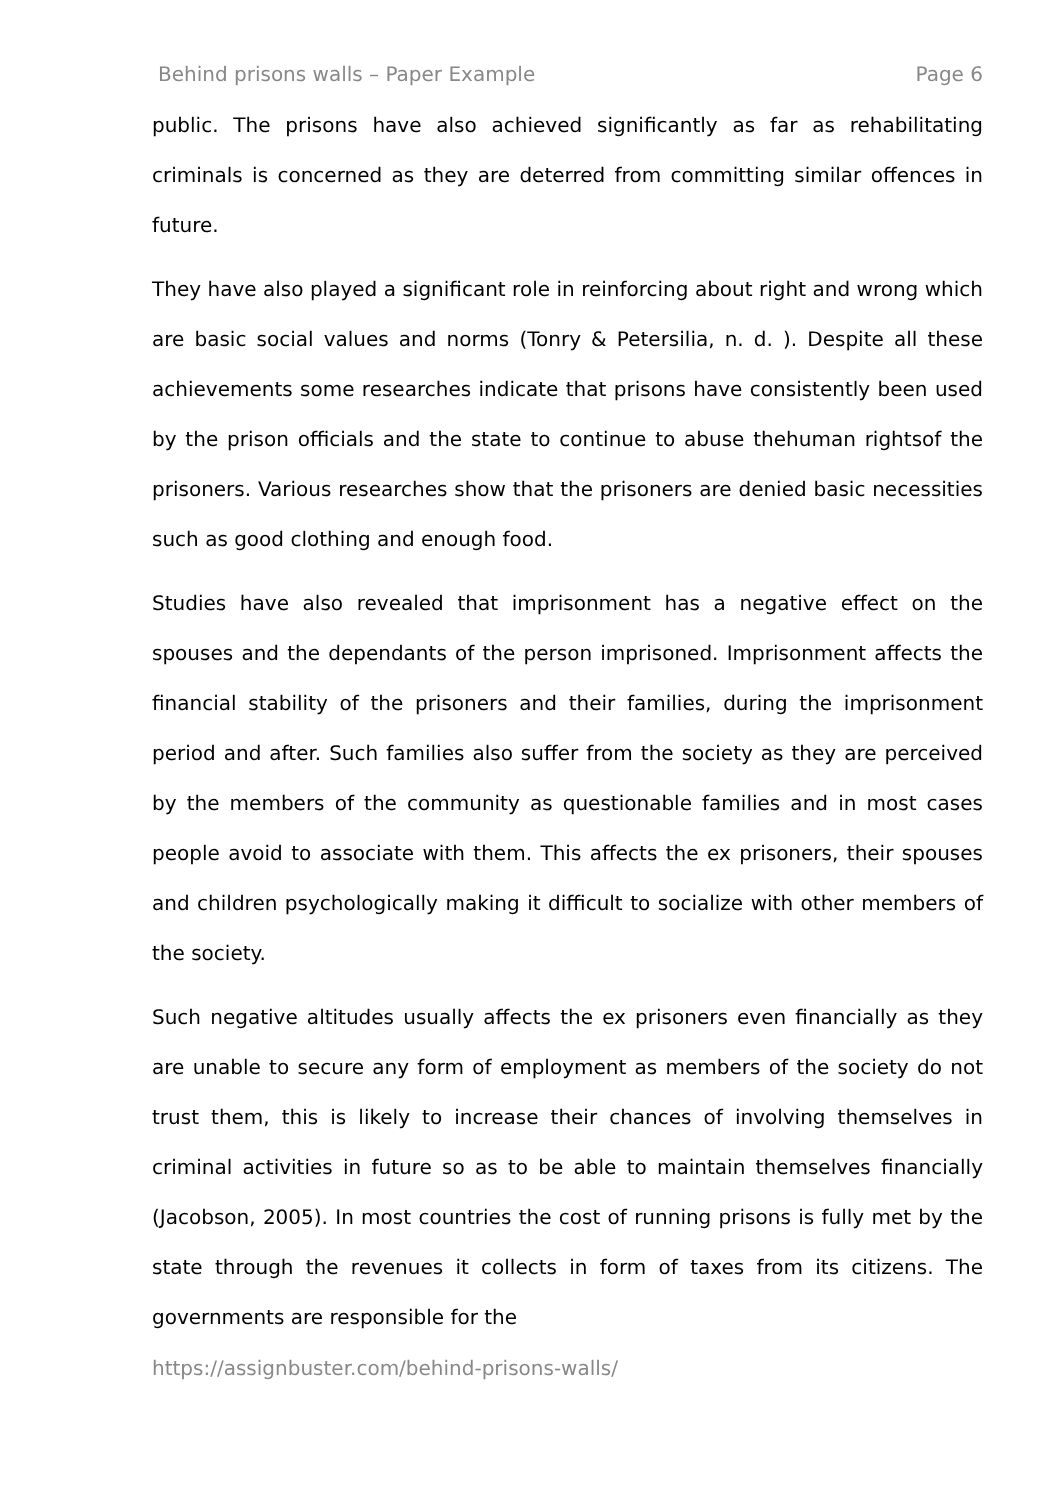Behind prisons walls – Paper Example Page 6
public. The prisons have also achieved significantly as far as rehabilitating criminals is concerned as they are deterred from committing similar offences in future.
They have also played a significant role in reinforcing about right and wrong which are basic social values and norms (Tonry & Petersilia, n. d. ). Despite all these achievements some researches indicate that prisons have consistently been used by the prison officials and the state to continue to abuse thehuman rightsof the prisoners. Various researches show that the prisoners are denied basic necessities such as good clothing and enough food.
Studies have also revealed that imprisonment has a negative effect on the spouses and the dependants of the person imprisoned. Imprisonment affects the financial stability of the prisoners and their families, during the imprisonment period and after. Such families also suffer from the society as they are perceived by the members of the community as questionable families and in most cases people avoid to associate with them. This affects the ex prisoners, their spouses and children psychologically making it difficult to socialize with other members of the society.
Such negative altitudes usually affects the ex prisoners even financially as they are unable to secure any form of employment as members of the society do not trust them, this is likely to increase their chances of involving themselves in criminal activities in future so as to be able to maintain themselves financially (Jacobson, 2005). In most countries the cost of running prisons is fully met by the state through the revenues it collects in form of taxes from its citizens. The governments are responsible for the
https://assignbuster.com/behind-prisons-walls/